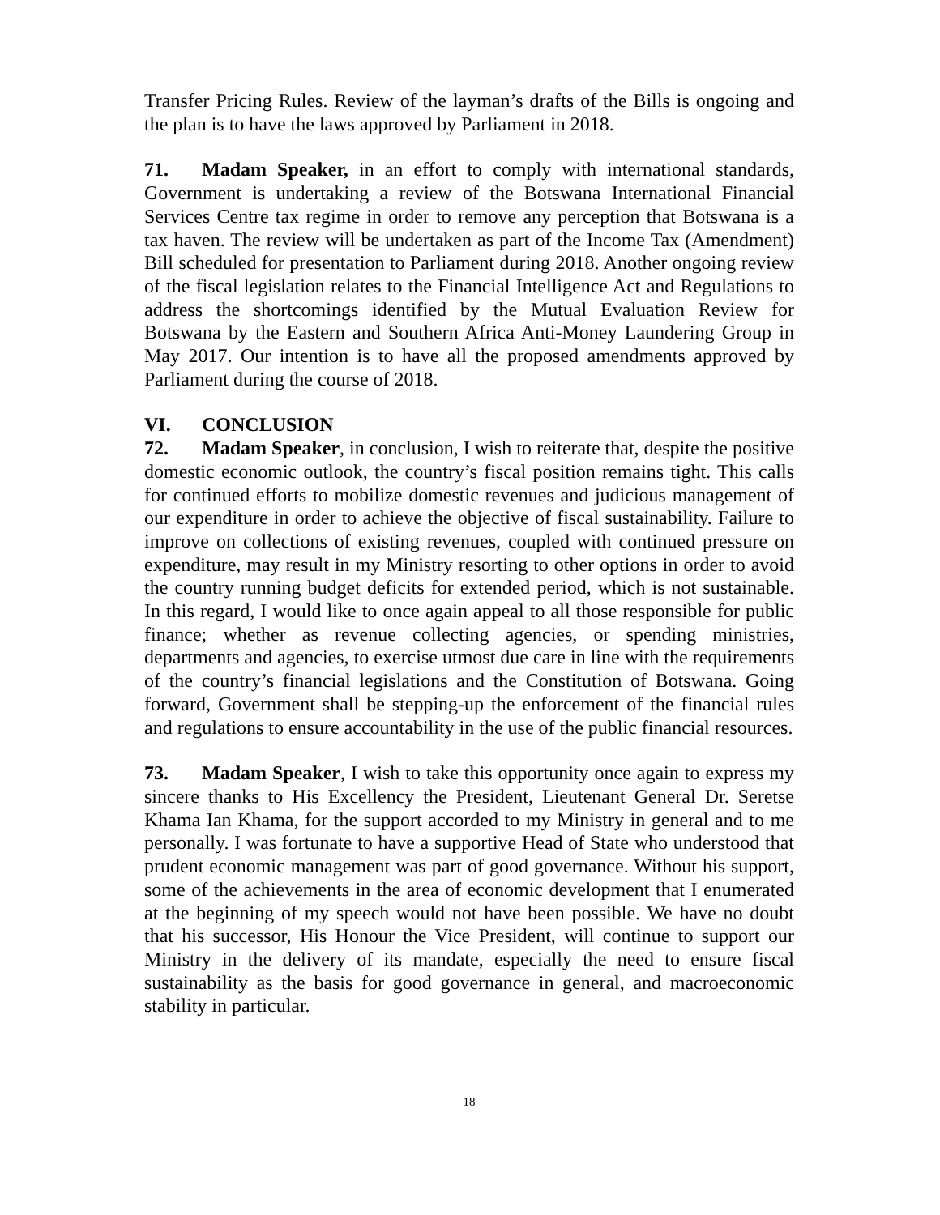Transfer Pricing Rules. Review of the layman’s drafts of the Bills is ongoing and the plan is to have the laws approved by Parliament in 2018.
71. Madam Speaker, in an effort to comply with international standards, Government is undertaking a review of the Botswana International Financial Services Centre tax regime in order to remove any perception that Botswana is a tax haven. The review will be undertaken as part of the Income Tax (Amendment) Bill scheduled for presentation to Parliament during 2018. Another ongoing review of the fiscal legislation relates to the Financial Intelligence Act and Regulations to address the shortcomings identified by the Mutual Evaluation Review for Botswana by the Eastern and Southern Africa Anti-Money Laundering Group in May 2017. Our intention is to have all the proposed amendments approved by Parliament during the course of 2018.
VI. CONCLUSION
72. Madam Speaker, in conclusion, I wish to reiterate that, despite the positive domestic economic outlook, the country’s fiscal position remains tight. This calls for continued efforts to mobilize domestic revenues and judicious management of our expenditure in order to achieve the objective of fiscal sustainability. Failure to improve on collections of existing revenues, coupled with continued pressure on expenditure, may result in my Ministry resorting to other options in order to avoid the country running budget deficits for extended period, which is not sustainable. In this regard, I would like to once again appeal to all those responsible for public finance; whether as revenue collecting agencies, or spending ministries, departments and agencies, to exercise utmost due care in line with the requirements of the country’s financial legislations and the Constitution of Botswana. Going forward, Government shall be stepping-up the enforcement of the financial rules and regulations to ensure accountability in the use of the public financial resources.
73. Madam Speaker, I wish to take this opportunity once again to express my sincere thanks to His Excellency the President, Lieutenant General Dr. Seretse Khama Ian Khama, for the support accorded to my Ministry in general and to me personally. I was fortunate to have a supportive Head of State who understood that prudent economic management was part of good governance. Without his support, some of the achievements in the area of economic development that I enumerated at the beginning of my speech would not have been possible. We have no doubt that his successor, His Honour the Vice President, will continue to support our Ministry in the delivery of its mandate, especially the need to ensure fiscal sustainability as the basis for good governance in general, and macroeconomic stability in particular.
18